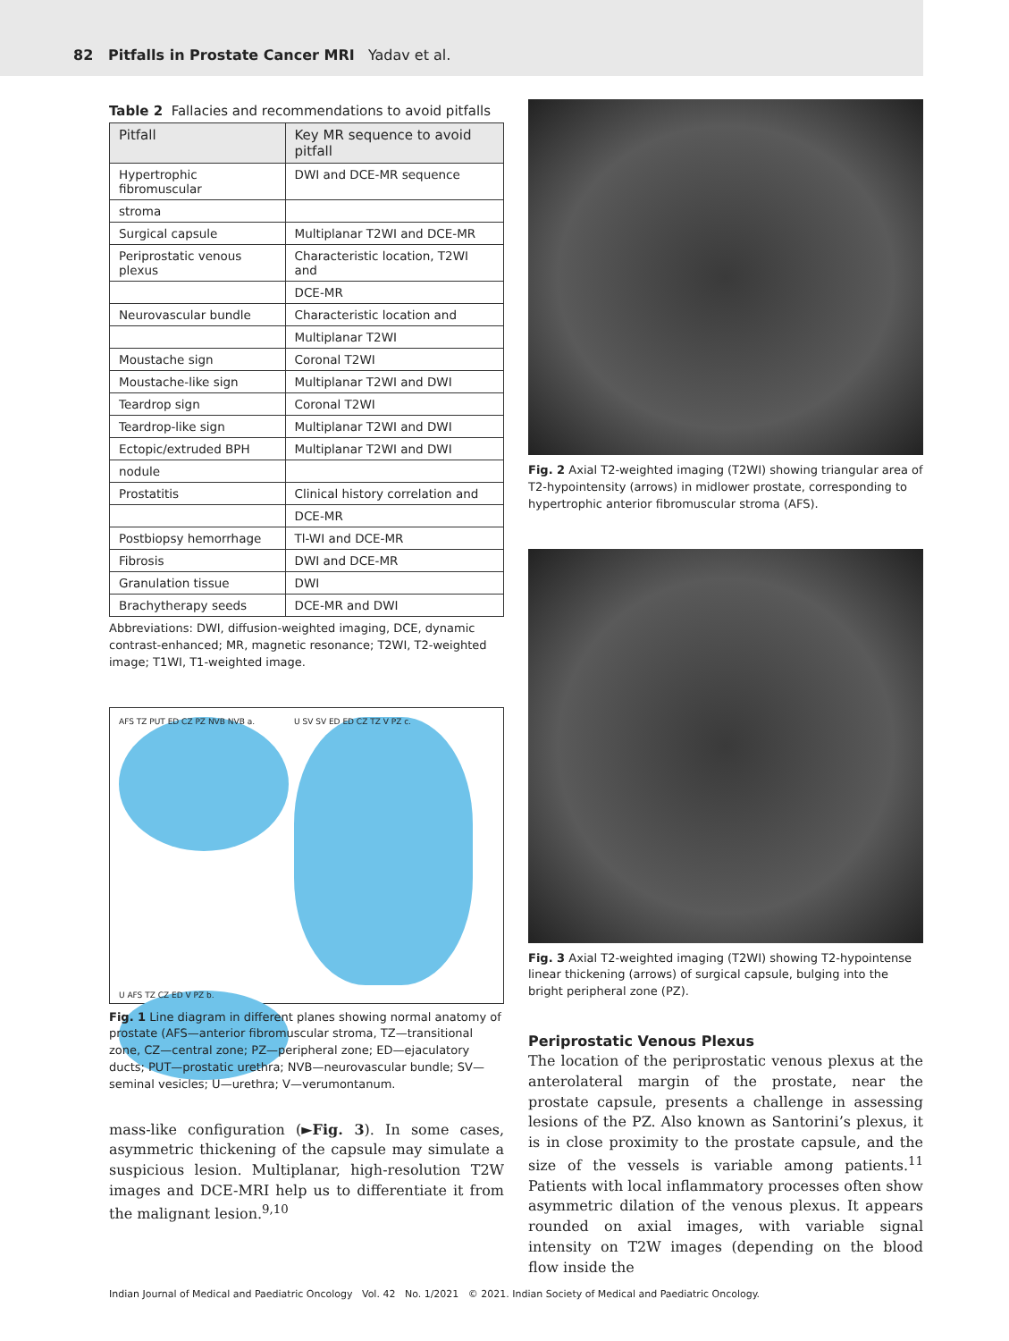82 Pitfalls in Prostate Cancer MRI Yadav et al.
Table 2 Fallacies and recommendations to avoid pitfalls
| Pitfall | Key MR sequence to avoid pitfall |
| --- | --- |
| Hypertrophic fibromuscular | DWI and DCE-MR sequence |
| stroma | |
| Surgical capsule | Multiplanar T2WI and DCE-MR |
| Periprostatic venous plexus | Characteristic location, T2WI and |
| | DCE-MR |
| Neurovascular bundle | Characteristic location and |
| | Multiplanar T2WI |
| Moustache sign | Coronal T2WI |
| Moustache-like sign | Multiplanar T2WI and DWI |
| Teardrop sign | Coronal T2WI |
| Teardrop-like sign | Multiplanar T2WI and DWI |
| Ectopic/extruded BPH | Multiplanar T2WI and DWI |
| nodule | |
| Prostatitis | Clinical history correlation and |
| | DCE-MR |
| Postbiopsy hemorrhage | Tl-WI and DCE-MR |
| Fibrosis | DWI and DCE-MR |
| Granulation tissue | DWI |
| Brachytherapy seeds | DCE-MR and DWI |
Abbreviations: DWI, diffusion-weighted imaging, DCE, dynamic contrast-enhanced; MR, magnetic resonance; T2WI, T2-weighted image; T1WI, T1-weighted image.
AFS TZ PUT ED CZ PZ NVB NVB a.
U SV SV ED ED CZ TZ V PZ c.
U AFS TZ CZ ED V PZ b.
Fig. 1 Line diagram in different planes showing normal anatomy of prostate (AFS—anterior fibromuscular stroma, TZ—transitional zone, CZ—central zone; PZ—peripheral zone; ED—ejaculatory ducts; PUT—prostatic urethra; NVB—neurovascular bundle; SV—seminal vesicles; U—urethra; V—verumontanum.
mass-like configuration (►Fig. 3). In some cases, asymmetric thickening of the capsule may simulate a suspicious lesion. Multiplanar, high-resolution T2W images and DCE-MRI help us to differentiate it from the malignant lesion.<sup>9,10</sup>
Fig. 2 Axial T2-weighted imaging (T2WI) showing triangular area of T2-hypointensity (arrows) in midlower prostate, corresponding to hypertrophic anterior fibromuscular stroma (AFS).
Fig. 3 Axial T2-weighted imaging (T2WI) showing T2-hypointense linear thickening (arrows) of surgical capsule, bulging into the bright peripheral zone (PZ).
Periprostatic Venous Plexus
The location of the periprostatic venous plexus at the anterolateral margin of the prostate, near the prostate capsule, presents a challenge in assessing lesions of the PZ. Also known as Santorini’s plexus, it is in close proximity to the prostate capsule, and the size of the vessels is variable among patients.<sup>11</sup> Patients with local inflammatory processes often show asymmetric dilation of the venous plexus. It appears rounded on axial images, with variable signal intensity on T2W images (depending on the blood flow inside the
Indian Journal of Medical and Paediatric Oncology Vol. 42 No. 1/2021 © 2021. Indian Society of Medical and Paediatric Oncology.